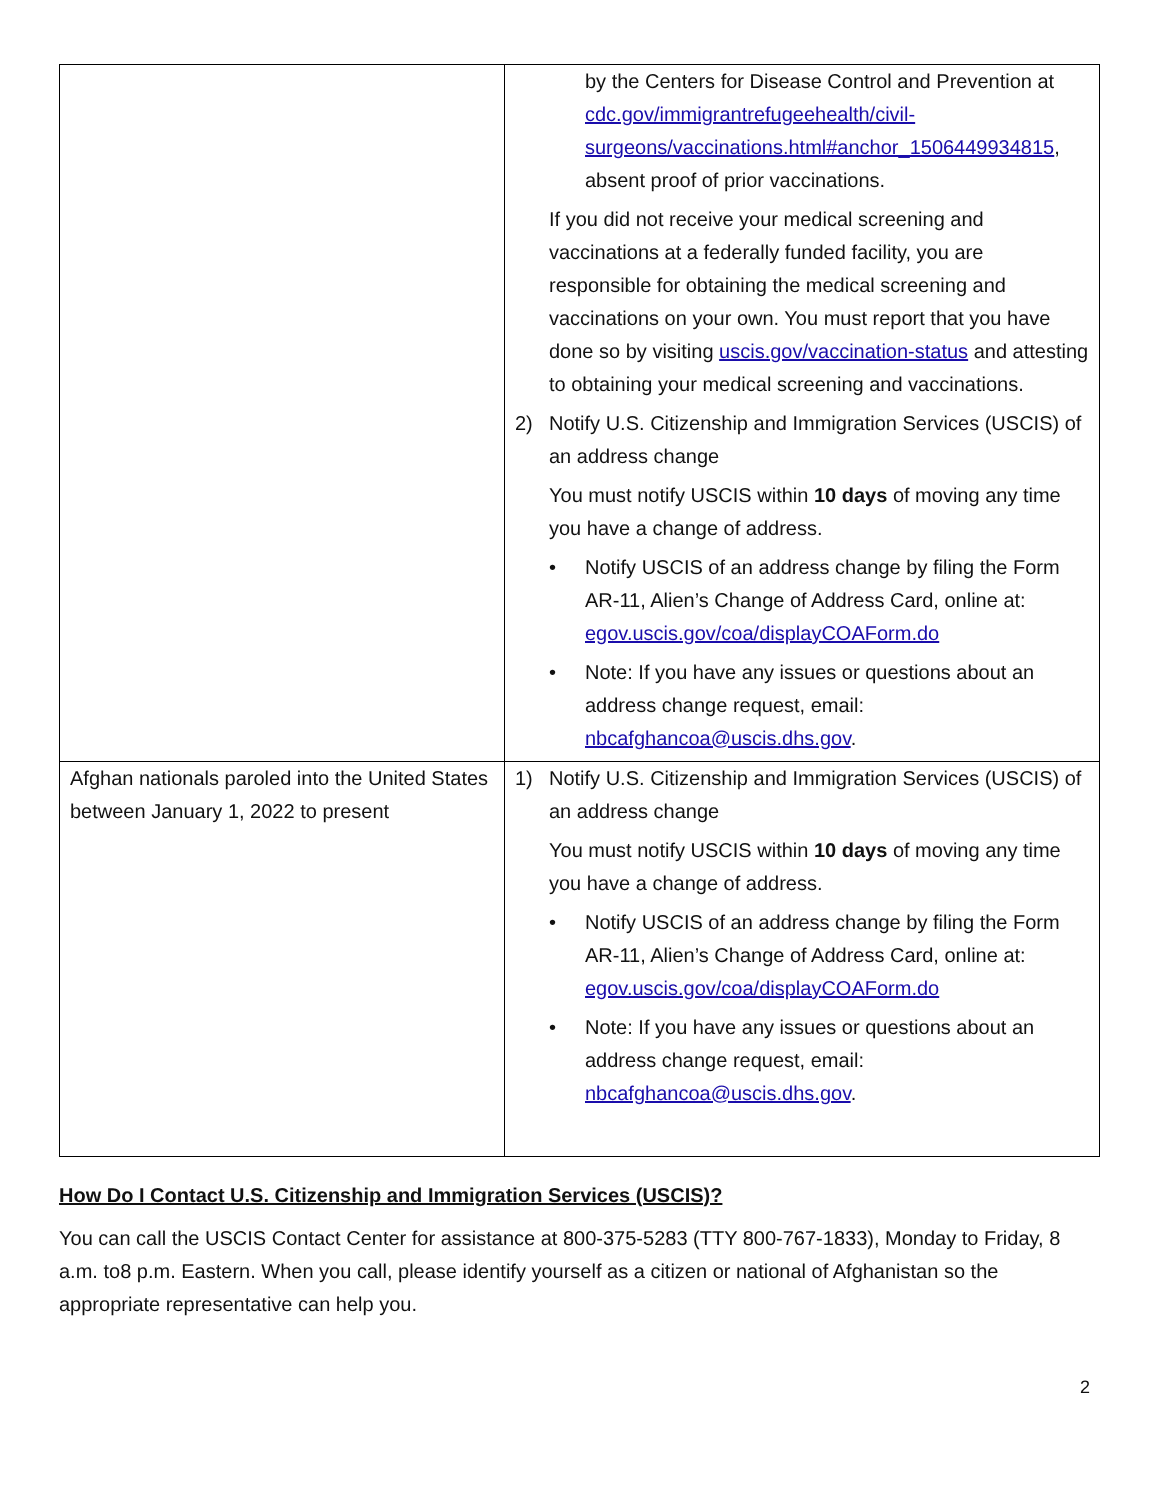| | by the Centers for Disease Control and Prevention at cdc.gov/immigrantrefugeehealth/civil-surgeons/vaccinations.html#anchor_1506449934815 , absent proof of prior vaccinations. If you did not receive your medical screening and vaccinations at a federally funded facility, you are responsible for obtaining the medical screening and vaccinations on your own. You must report that you have done so by visiting uscis.gov/vaccination-status and attesting to obtaining your medical screening and vaccinations. 2) Notify U.S. Citizenship and Immigration Services (USCIS) of an address change You must notify USCIS within 10 days of moving any time you have a change of address. • Notify USCIS of an address change by filing the Form AR-11, Alien’s Change of Address Card, online at: egov.uscis.gov/coa/displayCOAForm.do • Note: If you have any issues or questions about an address change request, email: nbcafghancoa@uscis.dhs.gov . |
| Afghan nationals paroled into the United States between January 1, 2022 to present | 1) Notify U.S. Citizenship and Immigration Services (USCIS) of an address change You must notify USCIS within 10 days of moving any time you have a change of address. • Notify USCIS of an address change by filing the Form AR-11, Alien’s Change of Address Card, online at: egov.uscis.gov/coa/displayCOAForm.do • Note: If you have any issues or questions about an address change request, email: nbcafghancoa@uscis.dhs.gov . |
How Do I Contact U.S. Citizenship and Immigration Services (USCIS)?
You can call the USCIS Contact Center for assistance at 800-375-5283 (TTY 800-767-1833), Monday to Friday, 8 a.m. to8 p.m. Eastern. When you call, please identify yourself as a citizen or national of Afghanistan so the appropriate representative can help you.
2